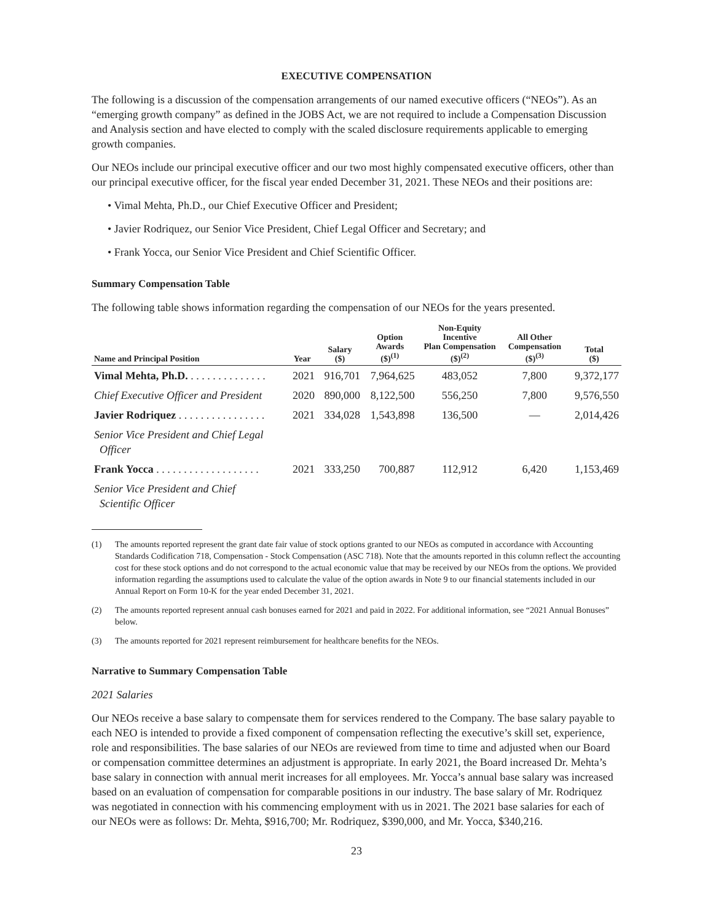EXECUTIVE COMPENSATION
The following is a discussion of the compensation arrangements of our named executive officers (“NEOs”). As an “emerging growth company” as defined in the JOBS Act, we are not required to include a Compensation Discussion and Analysis section and have elected to comply with the scaled disclosure requirements applicable to emerging growth companies.
Our NEOs include our principal executive officer and our two most highly compensated executive officers, other than our principal executive officer, for the fiscal year ended December 31, 2021. These NEOs and their positions are:
• Vimal Mehta, Ph.D., our Chief Executive Officer and President;
• Javier Rodriquez, our Senior Vice President, Chief Legal Officer and Secretary; and
• Frank Yocca, our Senior Vice President and Chief Scientific Officer.
Summary Compensation Table
The following table shows information regarding the compensation of our NEOs for the years presented.
| Name and Principal Position | Year | Salary ($) | Option Awards ($)<sup>(1)</sup> | Non-Equity Incentive Plan Compensation ($)<sup>(2)</sup> | All Other Compensation ($)<sup>(3)</sup> | Total ($) |
| --- | --- | --- | --- | --- | --- | --- |
| Vimal Mehta, Ph.D. . . . . . . . . . . . . . . | 2021 | 916,701 | 7,964,625 | 483,052 | 7,800 | 9,372,177 |
| Chief Executive Officer and President | 2020 | 890,000 | 8,122,500 | 556,250 | 7,800 | 9,576,550 |
| Javier Rodriquez . . . . . . . . . . . . . . . . | 2021 | 334,028 | 1,543,898 | 136,500 | — | 2,014,426 |
| Senior Vice President and Chief Legal Officer | | | | | | |
| Frank Yocca . . . . . . . . . . . . . . . . . . . | 2021 | 333,250 | 700,887 | 112,912 | 6,420 | 1,153,469 |
| Senior Vice President and Chief Scientific Officer | | | | | | |
(1) The amounts reported represent the grant date fair value of stock options granted to our NEOs as computed in accordance with Accounting Standards Codification 718, Compensation - Stock Compensation (ASC 718). Note that the amounts reported in this column reflect the accounting cost for these stock options and do not correspond to the actual economic value that may be received by our NEOs from the options. We provided information regarding the assumptions used to calculate the value of the option awards in Note 9 to our financial statements included in our Annual Report on Form 10-K for the year ended December 31, 2021.
(2) The amounts reported represent annual cash bonuses earned for 2021 and paid in 2022. For additional information, see “2021 Annual Bonuses” below.
(3) The amounts reported for 2021 represent reimbursement for healthcare benefits for the NEOs.
Narrative to Summary Compensation Table
2021 Salaries
Our NEOs receive a base salary to compensate them for services rendered to the Company. The base salary payable to each NEO is intended to provide a fixed component of compensation reflecting the executive’s skill set, experience, role and responsibilities. The base salaries of our NEOs are reviewed from time to time and adjusted when our Board or compensation committee determines an adjustment is appropriate. In early 2021, the Board increased Dr. Mehta’s base salary in connection with annual merit increases for all employees. Mr. Yocca’s annual base salary was increased based on an evaluation of compensation for comparable positions in our industry. The base salary of Mr. Rodriquez was negotiated in connection with his commencing employment with us in 2021. The 2021 base salaries for each of our NEOs were as follows: Dr. Mehta, $916,700; Mr. Rodriquez, $390,000, and Mr. Yocca, $340,216.
23